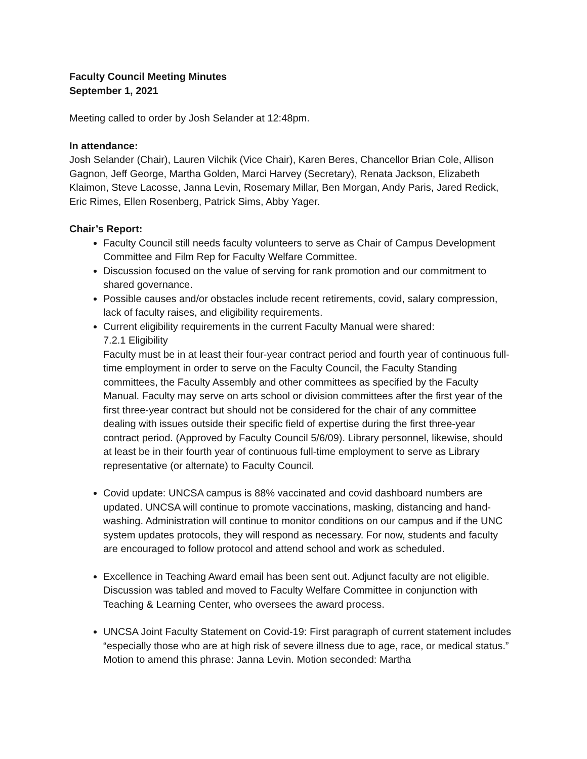Faculty Council Meeting Minutes
September 1, 2021
Meeting called to order by Josh Selander at 12:48pm.
In attendance:
Josh Selander (Chair), Lauren Vilchik (Vice Chair), Karen Beres, Chancellor Brian Cole, Allison Gagnon, Jeff George, Martha Golden, Marci Harvey (Secretary), Renata Jackson, Elizabeth Klaimon, Steve Lacosse, Janna Levin, Rosemary Millar, Ben Morgan, Andy Paris, Jared Redick, Eric Rimes, Ellen Rosenberg, Patrick Sims, Abby Yager.
Chair’s Report:
Faculty Council still needs faculty volunteers to serve as Chair of Campus Development Committee and Film Rep for Faculty Welfare Committee.
Discussion focused on the value of serving for rank promotion and our commitment to shared governance.
Possible causes and/or obstacles include recent retirements, covid, salary compression, lack of faculty raises, and eligibility requirements.
Current eligibility requirements in the current Faculty Manual were shared:
7.2.1 Eligibility
Faculty must be in at least their four-year contract period and fourth year of continuous full-time employment in order to serve on the Faculty Council, the Faculty Standing committees, the Faculty Assembly and other committees as specified by the Faculty Manual. Faculty may serve on arts school or division committees after the first year of the first three-year contract but should not be considered for the chair of any committee dealing with issues outside their specific field of expertise during the first three-year contract period. (Approved by Faculty Council 5/6/09). Library personnel, likewise, should at least be in their fourth year of continuous full-time employment to serve as Library representative (or alternate) to Faculty Council.
Covid update: UNCSA campus is 88% vaccinated and covid dashboard numbers are updated. UNCSA will continue to promote vaccinations, masking, distancing and hand-washing. Administration will continue to monitor conditions on our campus and if the UNC system updates protocols, they will respond as necessary. For now, students and faculty are encouraged to follow protocol and attend school and work as scheduled.
Excellence in Teaching Award email has been sent out. Adjunct faculty are not eligible. Discussion was tabled and moved to Faculty Welfare Committee in conjunction with Teaching & Learning Center, who oversees the award process.
UNCSA Joint Faculty Statement on Covid-19: First paragraph of current statement includes “especially those who are at high risk of severe illness due to age, race, or medical status.” Motion to amend this phrase: Janna Levin. Motion seconded: Martha